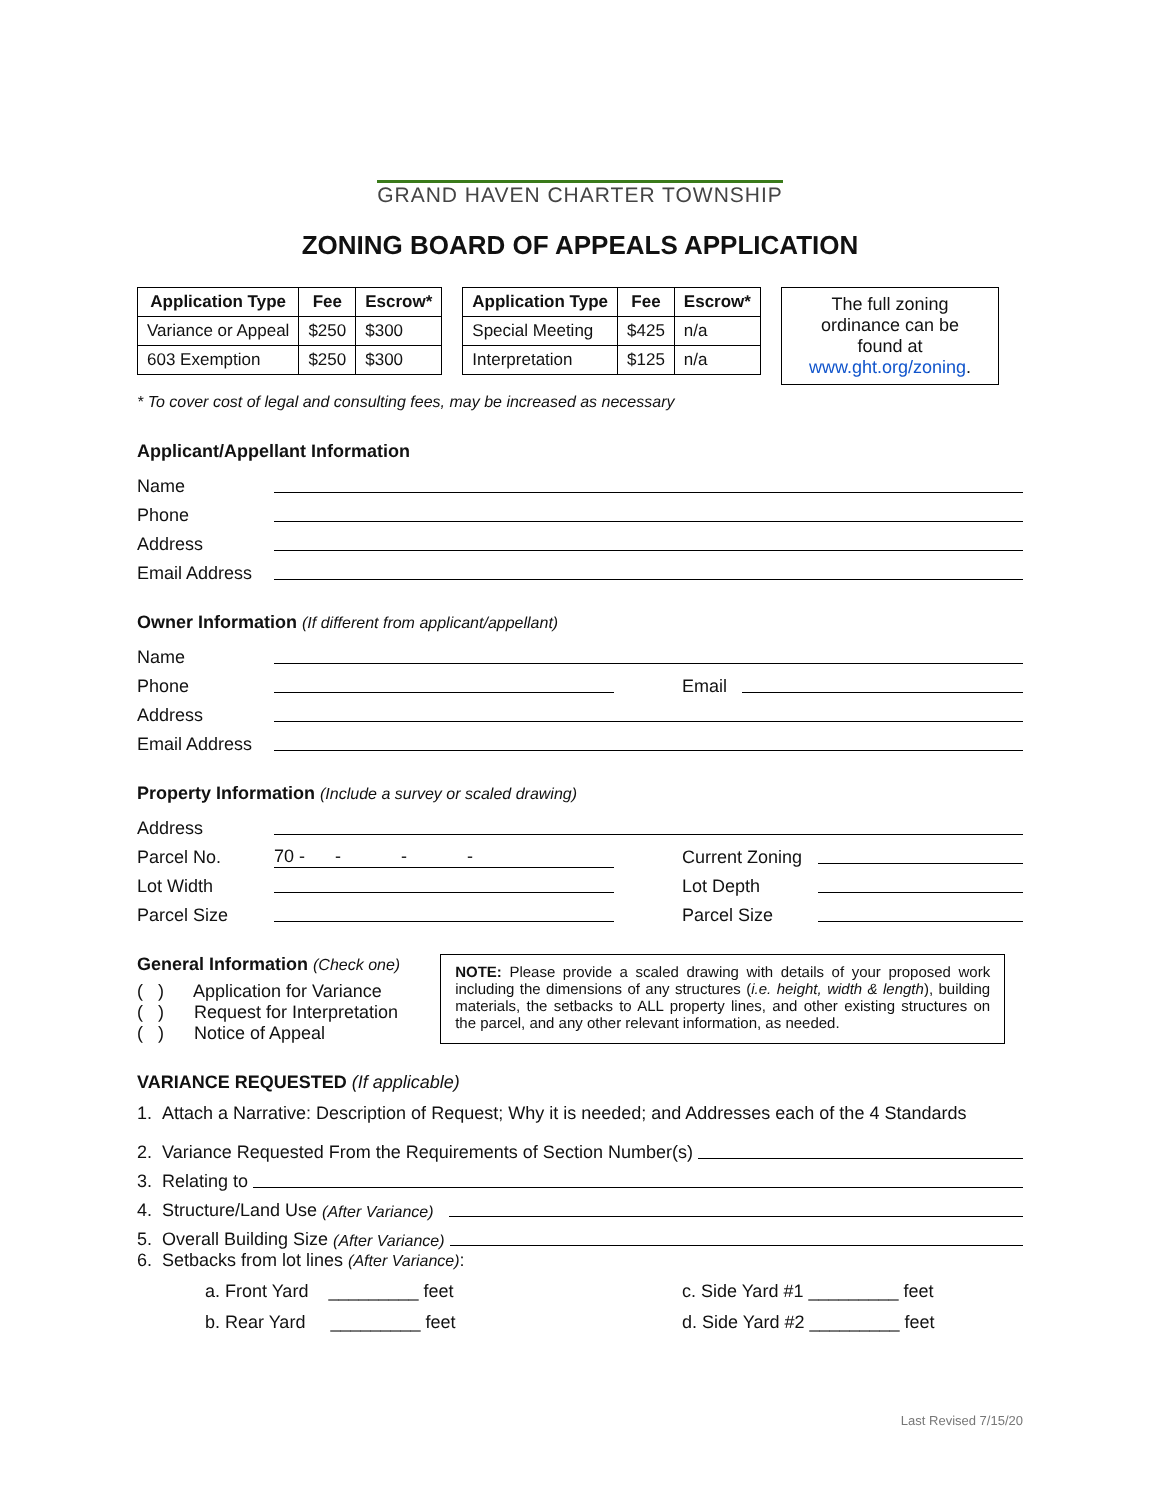GRAND HAVEN CHARTER TOWNSHIP
ZONING BOARD OF APPEALS APPLICATION
| Application Type | Fee | Escrow* |
| --- | --- | --- |
| Variance or Appeal | $250 | $300 |
| 603 Exemption | $250 | $300 |
| Application Type | Fee | Escrow* |
| --- | --- | --- |
| Special Meeting | $425 | n/a |
| Interpretation | $125 | n/a |
The full zoning ordinance can be found at www.ght.org/zoning.
* To cover cost of legal and consulting fees, may be increased as necessary
Applicant/Appellant Information
Name
Phone
Address
Email Address
Owner Information (If different from applicant/appellant)
Name
Phone
Email
Address
Email Address
Property Information (Include a survey or scaled drawing)
Address
Parcel No.
70 - - - -
Current Zoning
Lot Width
Lot Depth
Parcel Size
Parcel Size
General Information (Check one)
( ) Application for Variance
( ) Request for Interpretation
( ) Notice of Appeal
NOTE: Please provide a scaled drawing with details of your proposed work including the dimensions of any structures (i.e. height, width & length), building materials, the setbacks to ALL property lines, and other existing structures on the parcel, and any other relevant information, as needed.
VARIANCE REQUESTED (If applicable)
1. Attach a Narrative: Description of Request; Why it is needed; and Addresses each of the 4 Standards
2. Variance Requested From the Requirements of Section Number(s)
3. Relating to
4. Structure/Land Use (After Variance)
5. Overall Building Size (After Variance)
6. Setbacks from lot lines (After Variance):
a. Front Yard _________ feet c. Side Yard #1 _________ feet
b. Rear Yard _________ feet d. Side Yard #2 _________ feet
Last Revised 7/15/20